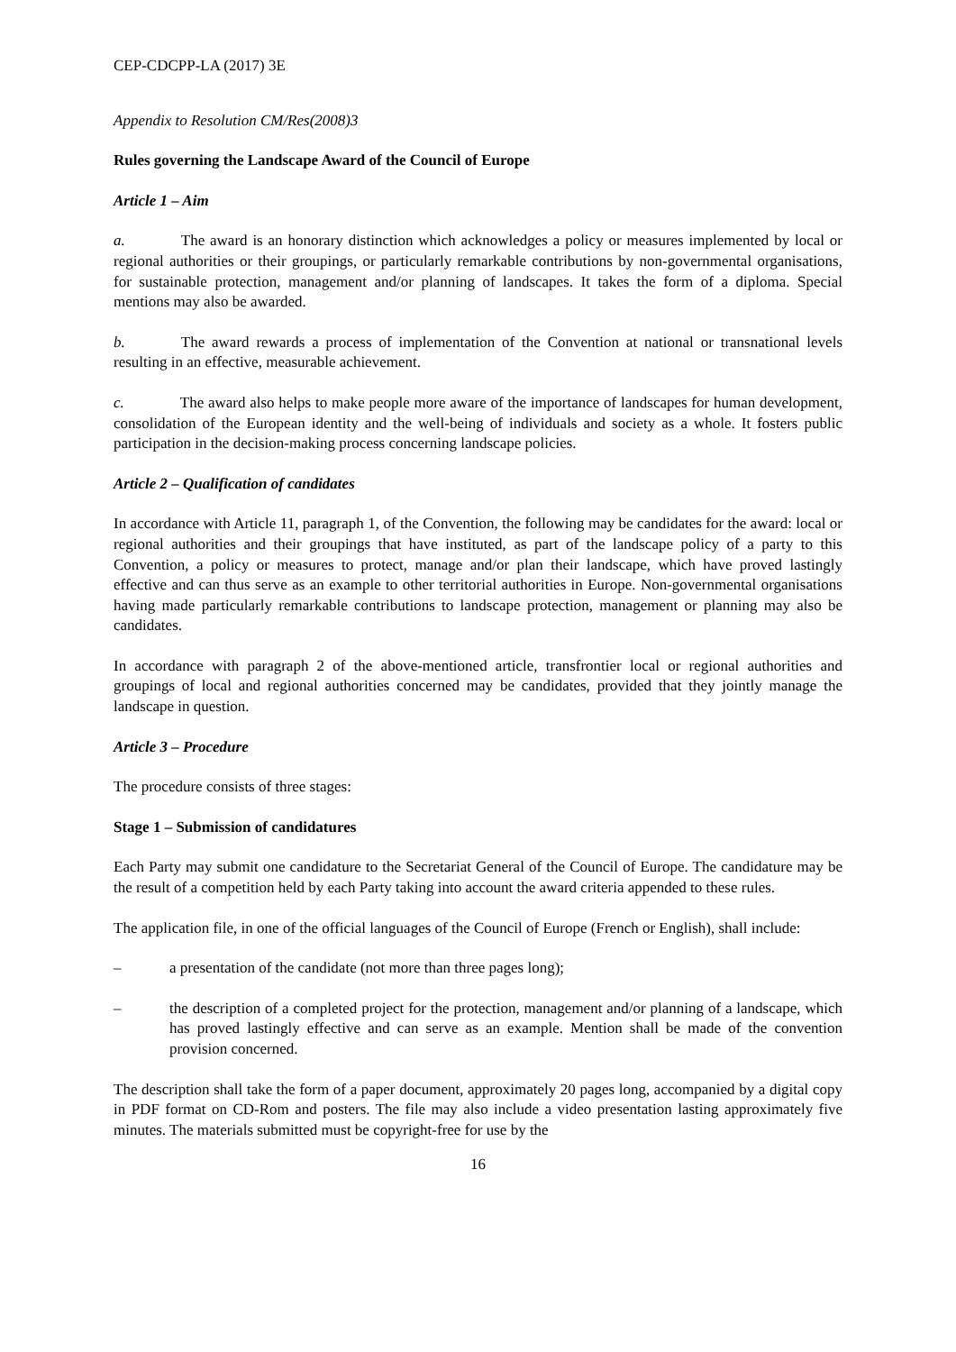CEP-CDCPP-LA (2017) 3E
Appendix to Resolution CM/Res(2008)3
Rules governing the Landscape Award of the Council of Europe
Article 1 – Aim
a. The award is an honorary distinction which acknowledges a policy or measures implemented by local or regional authorities or their groupings, or particularly remarkable contributions by non-governmental organisations, for sustainable protection, management and/or planning of landscapes. It takes the form of a diploma. Special mentions may also be awarded.
b. The award rewards a process of implementation of the Convention at national or transnational levels resulting in an effective, measurable achievement.
c. The award also helps to make people more aware of the importance of landscapes for human development, consolidation of the European identity and the well-being of individuals and society as a whole. It fosters public participation in the decision-making process concerning landscape policies.
Article 2 – Qualification of candidates
In accordance with Article 11, paragraph 1, of the Convention, the following may be candidates for the award: local or regional authorities and their groupings that have instituted, as part of the landscape policy of a party to this Convention, a policy or measures to protect, manage and/or plan their landscape, which have proved lastingly effective and can thus serve as an example to other territorial authorities in Europe. Non-governmental organisations having made particularly remarkable contributions to landscape protection, management or planning may also be candidates.
In accordance with paragraph 2 of the above-mentioned article, transfrontier local or regional authorities and groupings of local and regional authorities concerned may be candidates, provided that they jointly manage the landscape in question.
Article 3 – Procedure
The procedure consists of three stages:
Stage 1 – Submission of candidatures
Each Party may submit one candidature to the Secretariat General of the Council of Europe. The candidature may be the result of a competition held by each Party taking into account the award criteria appended to these rules.
The application file, in one of the official languages of the Council of Europe (French or English), shall include:
– a presentation of the candidate (not more than three pages long);
– the description of a completed project for the protection, management and/or planning of a landscape, which has proved lastingly effective and can serve as an example. Mention shall be made of the convention provision concerned.
The description shall take the form of a paper document, approximately 20 pages long, accompanied by a digital copy in PDF format on CD-Rom and posters. The file may also include a video presentation lasting approximately five minutes. The materials submitted must be copyright-free for use by the
16